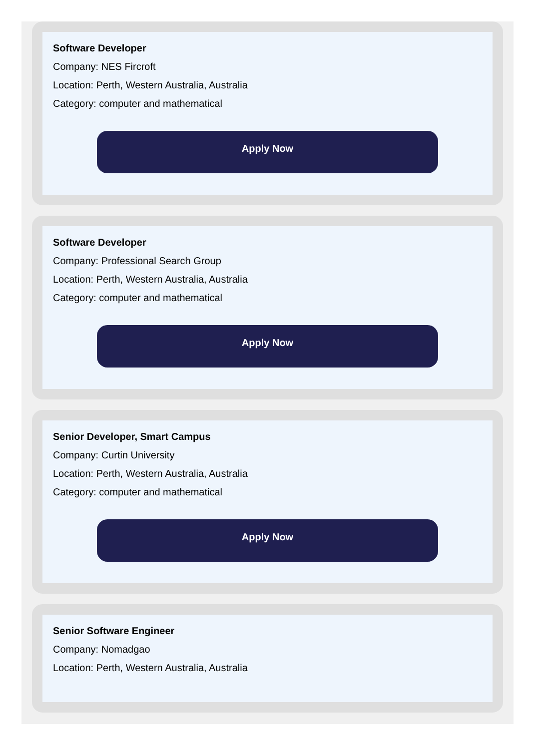Software Developer
Company: NES Fircroft
Location: Perth, Western Australia, Australia
Category: computer and mathematical
Apply Now
Software Developer
Company: Professional Search Group
Location: Perth, Western Australia, Australia
Category: computer and mathematical
Apply Now
Senior Developer, Smart Campus
Company: Curtin University
Location: Perth, Western Australia, Australia
Category: computer and mathematical
Apply Now
Senior Software Engineer
Company: Nomadgao
Location: Perth, Western Australia, Australia